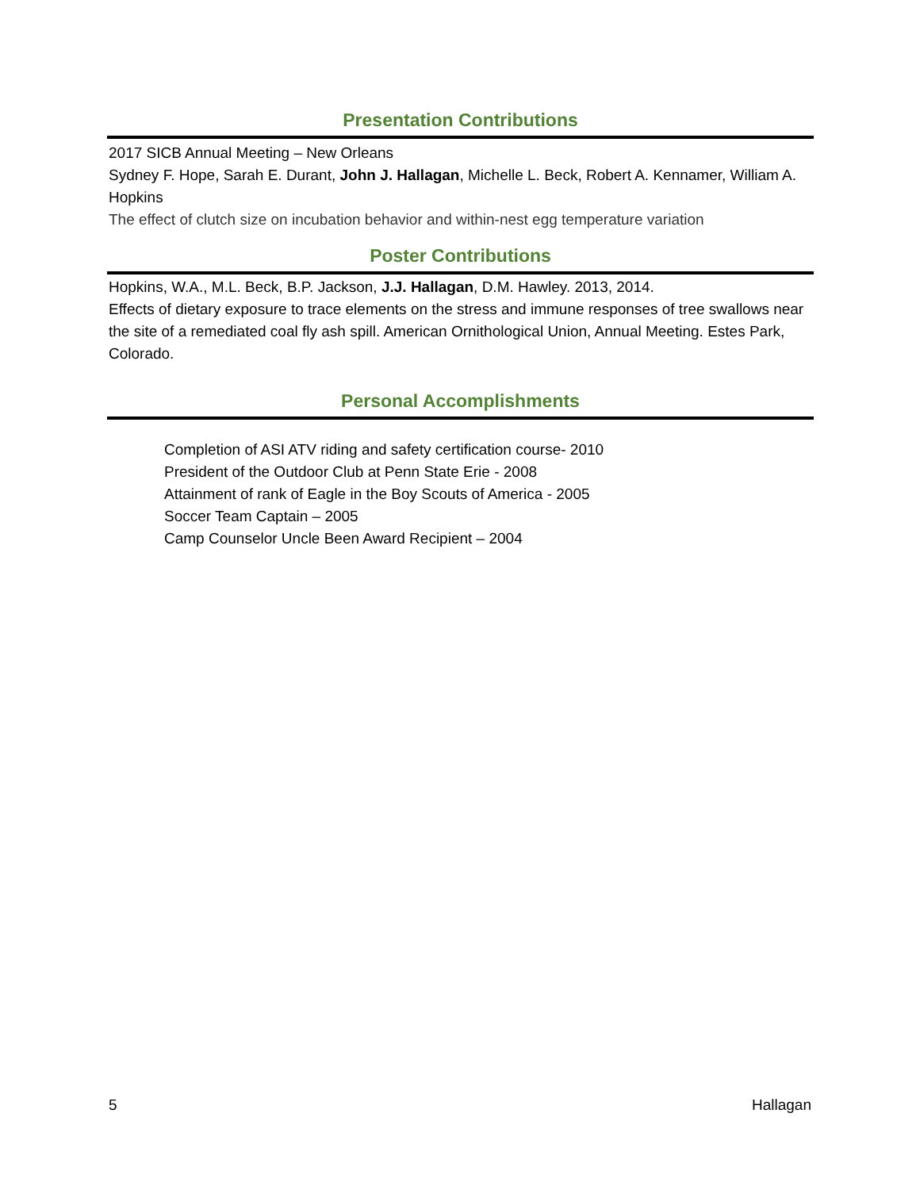Presentation Contributions
2017 SICB Annual Meeting – New Orleans
Sydney F. Hope, Sarah E. Durant, John J. Hallagan, Michelle L. Beck, Robert A. Kennamer, William A. Hopkins
The effect of clutch size on incubation behavior and within-nest egg temperature variation
Poster Contributions
Hopkins, W.A., M.L. Beck, B.P. Jackson, J.J. Hallagan, D.M. Hawley. 2013, 2014.
Effects of dietary exposure to trace elements on the stress and immune responses of tree swallows near the site of a remediated coal fly ash spill. American Ornithological Union, Annual Meeting. Estes Park, Colorado.
Personal Accomplishments
Completion of ASI ATV riding and safety certification course- 2010
President of the Outdoor Club at Penn State Erie - 2008
Attainment of rank of Eagle in the Boy Scouts of America - 2005
Soccer Team Captain – 2005
Camp Counselor Uncle Been Award Recipient – 2004
5 Hallagan